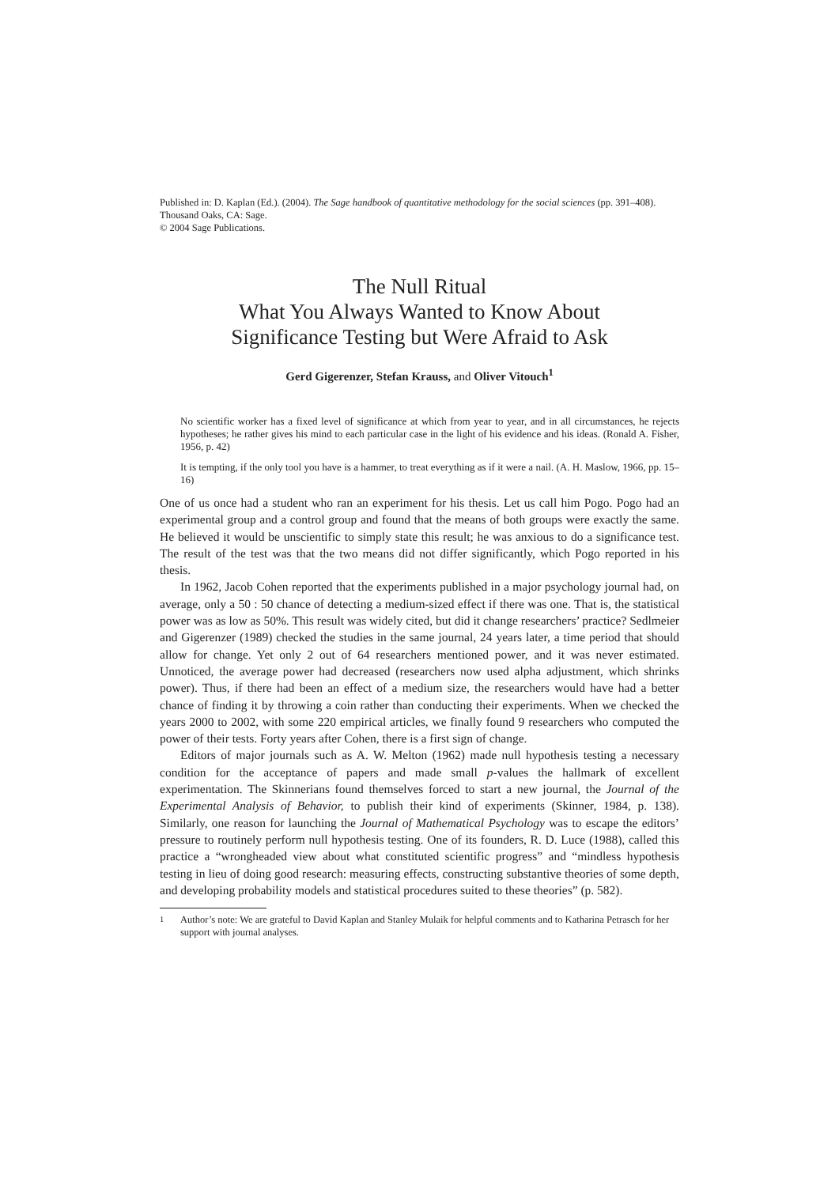Published in: D. Kaplan (Ed.). (2004). The Sage handbook of quantitative methodology for the social sciences (pp. 391–408).
Thousand Oaks, CA: Sage.
© 2004 Sage Publications.
The Null Ritual
What You Always Wanted to Know About
Significance Testing but Were Afraid to Ask
Gerd Gigerenzer, Stefan Krauss, and Oliver Vitouch<sup>1</sup>
No scientific worker has a fixed level of significance at which from year to year, and in all circumstances, he rejects hypotheses; he rather gives his mind to each particular case in the light of his evidence and his ideas. (Ronald A. Fisher, 1956, p. 42)
It is tempting, if the only tool you have is a hammer, to treat everything as if it were a nail. (A. H. Maslow, 1966, pp. 15–16)
One of us once had a student who ran an experiment for his thesis. Let us call him Pogo. Pogo had an experimental group and a control group and found that the means of both groups were exactly the same. He believed it would be unscientific to simply state this result; he was anxious to do a significance test. The result of the test was that the two means did not differ significantly, which Pogo reported in his thesis.
In 1962, Jacob Cohen reported that the experiments published in a major psychology journal had, on average, only a 50 : 50 chance of detecting a medium-sized effect if there was one. That is, the statistical power was as low as 50%. This result was widely cited, but did it change researchers’ practice? Sedlmeier and Gigerenzer (1989) checked the studies in the same journal, 24 years later, a time period that should allow for change. Yet only 2 out of 64 researchers mentioned power, and it was never estimated. Unnoticed, the average power had decreased (researchers now used alpha adjustment, which shrinks power). Thus, if there had been an effect of a medium size, the researchers would have had a better chance of finding it by throwing a coin rather than conducting their experiments. When we checked the years 2000 to 2002, with some 220 empirical articles, we finally found 9 researchers who computed the power of their tests. Forty years after Cohen, there is a first sign of change.
Editors of major journals such as A. W. Melton (1962) made null hypothesis testing a necessary condition for the acceptance of papers and made small p-values the hallmark of excellent experimentation. The Skinnerians found themselves forced to start a new journal, the Journal of the Experimental Analysis of Behavior, to publish their kind of experiments (Skinner, 1984, p. 138). Similarly, one reason for launching the Journal of Mathematical Psychology was to escape the editors’ pressure to routinely perform null hypothesis testing. One of its founders, R. D. Luce (1988), called this practice a “wrongheaded view about what constituted scientific progress” and “mindless hypothesis testing in lieu of doing good research: measuring effects, constructing substantive theories of some depth, and developing probability models and statistical procedures suited to these theories” (p. 582).
<sup>1</sup> Author’s note: We are grateful to David Kaplan and Stanley Mulaik for helpful comments and to Katharina Petrasch for her support with journal analyses.